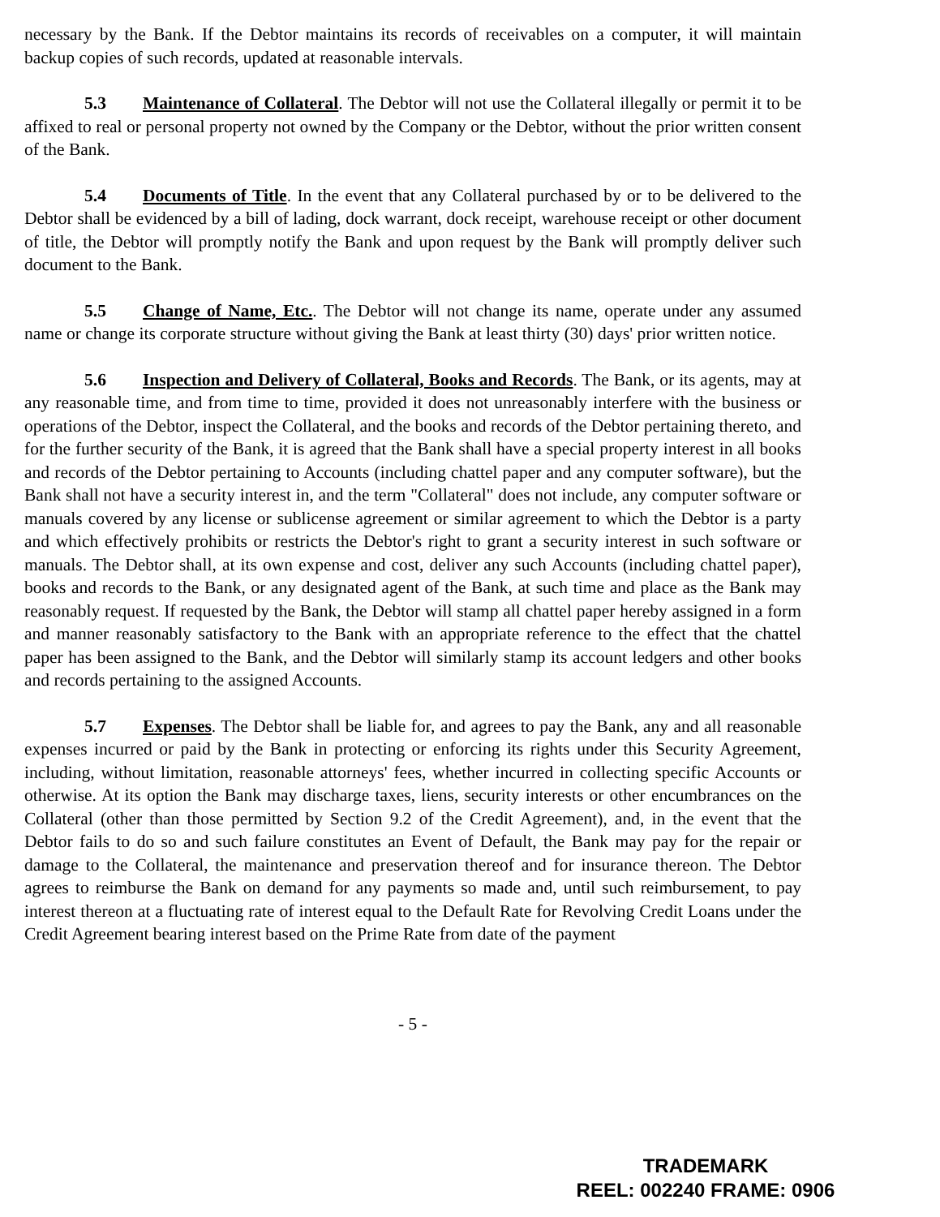necessary by the Bank. If the Debtor maintains its records of receivables on a computer, it will maintain backup copies of such records, updated at reasonable intervals.
5.3 Maintenance of Collateral. The Debtor will not use the Collateral illegally or permit it to be affixed to real or personal property not owned by the Company or the Debtor, without the prior written consent of the Bank.
5.4 Documents of Title. In the event that any Collateral purchased by or to be delivered to the Debtor shall be evidenced by a bill of lading, dock warrant, dock receipt, warehouse receipt or other document of title, the Debtor will promptly notify the Bank and upon request by the Bank will promptly deliver such document to the Bank.
5.5 Change of Name, Etc.. The Debtor will not change its name, operate under any assumed name or change its corporate structure without giving the Bank at least thirty (30) days' prior written notice.
5.6 Inspection and Delivery of Collateral, Books and Records. The Bank, or its agents, may at any reasonable time, and from time to time, provided it does not unreasonably interfere with the business or operations of the Debtor, inspect the Collateral, and the books and records of the Debtor pertaining thereto, and for the further security of the Bank, it is agreed that the Bank shall have a special property interest in all books and records of the Debtor pertaining to Accounts (including chattel paper and any computer software), but the Bank shall not have a security interest in, and the term "Collateral" does not include, any computer software or manuals covered by any license or sublicense agreement or similar agreement to which the Debtor is a party and which effectively prohibits or restricts the Debtor's right to grant a security interest in such software or manuals. The Debtor shall, at its own expense and cost, deliver any such Accounts (including chattel paper), books and records to the Bank, or any designated agent of the Bank, at such time and place as the Bank may reasonably request. If requested by the Bank, the Debtor will stamp all chattel paper hereby assigned in a form and manner reasonably satisfactory to the Bank with an appropriate reference to the effect that the chattel paper has been assigned to the Bank, and the Debtor will similarly stamp its account ledgers and other books and records pertaining to the assigned Accounts.
5.7 Expenses. The Debtor shall be liable for, and agrees to pay the Bank, any and all reasonable expenses incurred or paid by the Bank in protecting or enforcing its rights under this Security Agreement, including, without limitation, reasonable attorneys' fees, whether incurred in collecting specific Accounts or otherwise. At its option the Bank may discharge taxes, liens, security interests or other encumbrances on the Collateral (other than those permitted by Section 9.2 of the Credit Agreement), and, in the event that the Debtor fails to do so and such failure constitutes an Event of Default, the Bank may pay for the repair or damage to the Collateral, the maintenance and preservation thereof and for insurance thereon. The Debtor agrees to reimburse the Bank on demand for any payments so made and, until such reimbursement, to pay interest thereon at a fluctuating rate of interest equal to the Default Rate for Revolving Credit Loans under the Credit Agreement bearing interest based on the Prime Rate from date of the payment
- 5 -
TRADEMARK
REEL: 002240 FRAME: 0906